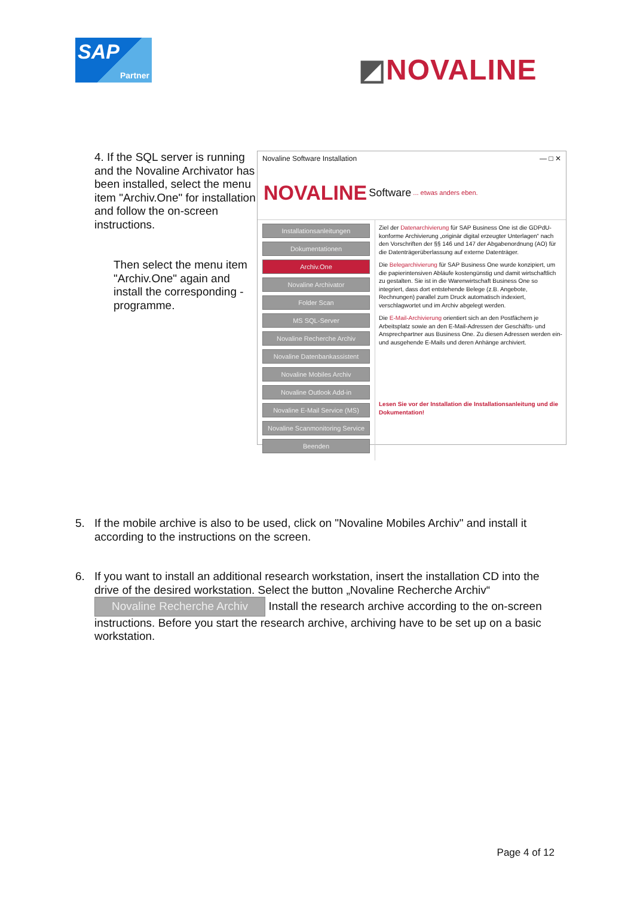SAP
Partner
◩NOVALINE
4. If the SQL server is running and the Novaline Archivator has been installed, select the menu item "Archiv.One" for installation and follow the on-screen instructions.
Then select the menu item "Archiv.One" again and install the corresponding - programme.
Novaline Software Installation — □ ✕
NOVALINE Software ... etwas anders eben.
Installationsanleitungen
Dokumentationen
Archiv.One
Novaline Archivator
Folder Scan
MS SQL-Server
Novaline Recherche Archiv
Novaline Datenbankassistent
Novaline Mobiles Archiv
Novaline Outlook Add-in
Novaline E-Mail Service (MS)
Novaline Scanmonitoring Service
Beenden
Ziel der Datenarchivierung für SAP Business One ist die GDPdU-konforme Archivierung „originär digital erzeugter Unterlagen“ nach den Vorschriften der §§ 146 und 147 der Abgabenordnung (AO) für die Datenträgerüberlassung auf externe Datenträger.
Die Belegarchivierung für SAP Business One wurde konzipiert, um die papierintensiven Abläufe kostengünstig und damit wirtschaftlich zu gestalten. Sie ist in die Warenwirtschaft Business One so integriert, dass dort entstehende Belege (z.B. Angebote, Rechnungen) parallel zum Druck automatisch indexiert, verschlagwortet und im Archiv abgelegt werden.
Die E-Mail-Archivierung orientiert sich an den Postfächern je Arbeitsplatz sowie an den E-Mail-Adressen der Geschäfts- und Ansprechpartner aus Business One. Zu diesen Adressen werden ein- und ausgehende E-Mails und deren Anhänge archiviert.
Lesen Sie vor der Installation die Installationsanleitung und die Dokumentation!
5. If the mobile archive is also to be used, click on "Novaline Mobiles Archiv" and install it according to the instructions on the screen.
6. If you want to install an additional research workstation, insert the installation CD into the drive of the desired workstation. Select the button „Novaline Recherche Archiv“
Novaline Recherche Archiv Install the research archive according to the on-screen instructions. Before you start the research archive, archiving have to be set up on a basic workstation.
Page 4 of 12